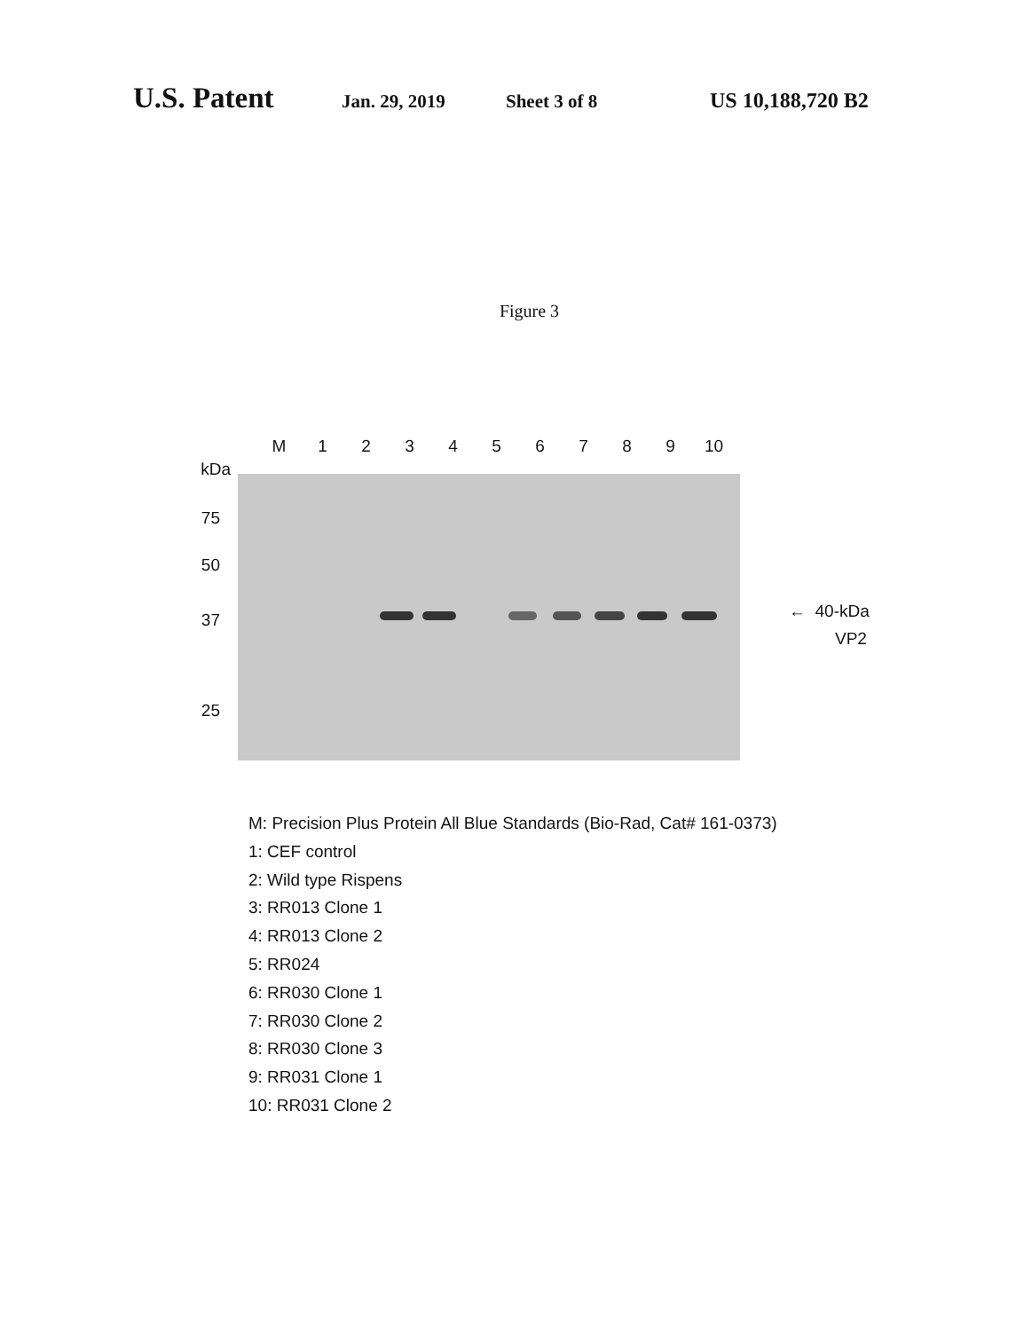U.S. Patent Jan. 29, 2019 Sheet 3 of 8 US 10,188,720 B2
Figure 3
M 123456789 10
kDa
75
50
37
25
← 40-kDa
VP2
M: Precision Plus Protein All Blue Standards (Bio-Rad, Cat# 161-0373)
1: CEF control
2: Wild type Rispens
3: RR013 Clone 1
4: RR013 Clone 2
5: RR024
6: RR030 Clone 1
7: RR030 Clone 2
8: RR030 Clone 3
9: RR031 Clone 1
10: RR031 Clone 2